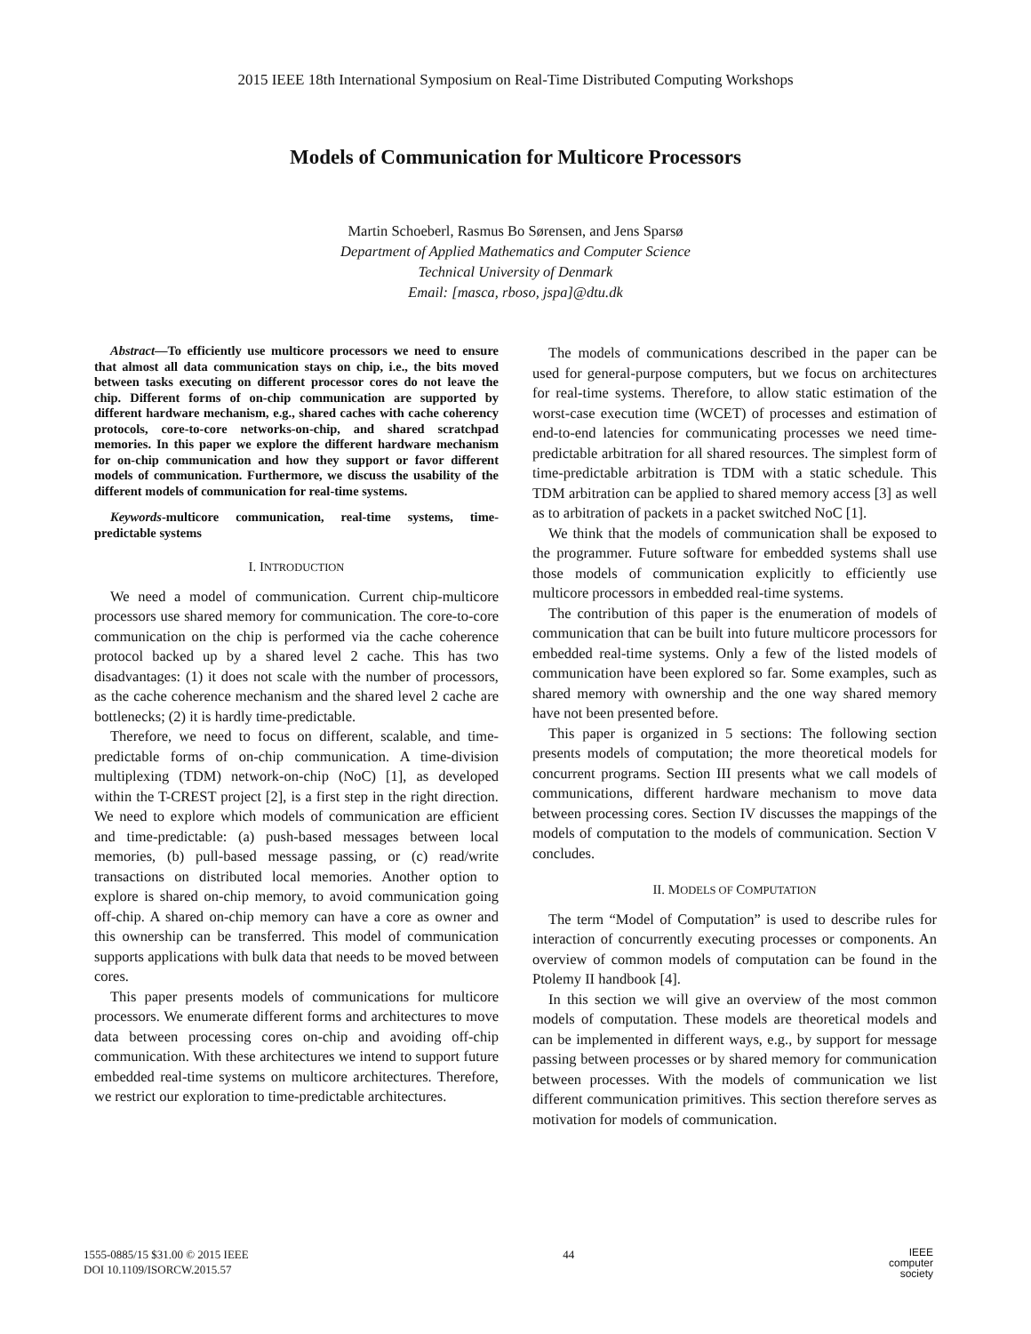2015 IEEE 18th International Symposium on Real-Time Distributed Computing Workshops
Models of Communication for Multicore Processors
Martin Schoeberl, Rasmus Bo Sørensen, and Jens Sparsø
Department of Applied Mathematics and Computer Science
Technical University of Denmark
Email: [masca, rboso, jspa]@dtu.dk
Abstract—To efficiently use multicore processors we need to ensure that almost all data communication stays on chip, i.e., the bits moved between tasks executing on different processor cores do not leave the chip. Different forms of on-chip communication are supported by different hardware mechanism, e.g., shared caches with cache coherency protocols, core-to-core networks-on-chip, and shared scratchpad memories. In this paper we explore the different hardware mechanism for on-chip communication and how they support or favor different models of communication. Furthermore, we discuss the usability of the different models of communication for real-time systems.
Keywords-multicore communication, real-time systems, time-predictable systems
I. INTRODUCTION
We need a model of communication. Current chip-multicore processors use shared memory for communication. The core-to-core communication on the chip is performed via the cache coherence protocol backed up by a shared level 2 cache. This has two disadvantages: (1) it does not scale with the number of processors, as the cache coherence mechanism and the shared level 2 cache are bottlenecks; (2) it is hardly time-predictable.
Therefore, we need to focus on different, scalable, and time-predictable forms of on-chip communication. A time-division multiplexing (TDM) network-on-chip (NoC) [1], as developed within the T-CREST project [2], is a first step in the right direction. We need to explore which models of communication are efficient and time-predictable: (a) push-based messages between local memories, (b) pull-based message passing, or (c) read/write transactions on distributed local memories. Another option to explore is shared on-chip memory, to avoid communication going off-chip. A shared on-chip memory can have a core as owner and this ownership can be transferred. This model of communication supports applications with bulk data that needs to be moved between cores.
This paper presents models of communications for multicore processors. We enumerate different forms and architectures to move data between processing cores on-chip and avoiding off-chip communication. With these architectures we intend to support future embedded real-time systems on multicore architectures. Therefore, we restrict our exploration to time-predictable architectures.
The models of communications described in the paper can be used for general-purpose computers, but we focus on architectures for real-time systems. Therefore, to allow static estimation of the worst-case execution time (WCET) of processes and estimation of end-to-end latencies for communicating processes we need time-predictable arbitration for all shared resources. The simplest form of time-predictable arbitration is TDM with a static schedule. This TDM arbitration can be applied to shared memory access [3] as well as to arbitration of packets in a packet switched NoC [1].
We think that the models of communication shall be exposed to the programmer. Future software for embedded systems shall use those models of communication explicitly to efficiently use multicore processors in embedded real-time systems.
The contribution of this paper is the enumeration of models of communication that can be built into future multicore processors for embedded real-time systems. Only a few of the listed models of communication have been explored so far. Some examples, such as shared memory with ownership and the one way shared memory have not been presented before.
This paper is organized in 5 sections: The following section presents models of computation; the more theoretical models for concurrent programs. Section III presents what we call models of communications, different hardware mechanism to move data between processing cores. Section IV discusses the mappings of the models of computation to the models of communication. Section V concludes.
II. MODELS OF COMPUTATION
The term “Model of Computation” is used to describe rules for interaction of concurrently executing processes or components. An overview of common models of computation can be found in the Ptolemy II handbook [4].
In this section we will give an overview of the most common models of computation. These models are theoretical models and can be implemented in different ways, e.g., by support for message passing between processes or by shared memory for communication between processes. With the models of communication we list different communication primitives. This section therefore serves as motivation for models of communication.
1555-0885/15 $31.00 © 2015 IEEE
DOI 10.1109/ISORCW.2015.57
44
IEEE
computer
society